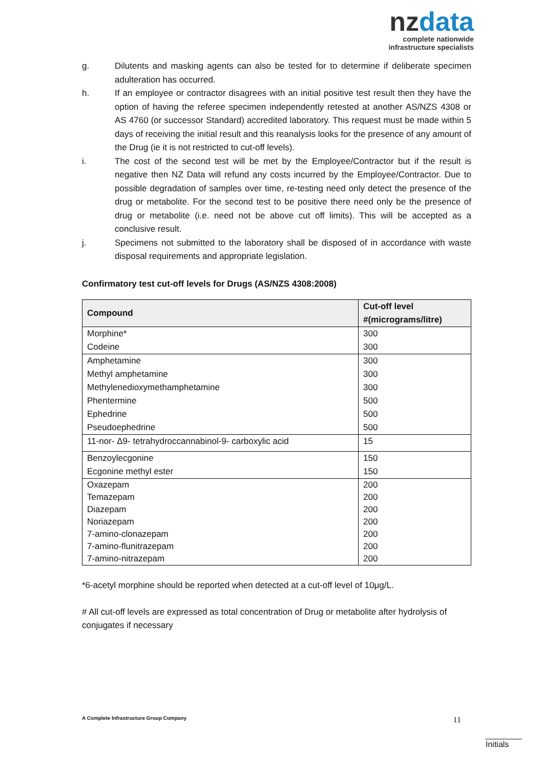nzdata
complete nationwide
infrastructure specialists
g. Dilutents and masking agents can also be tested for to determine if deliberate specimen adulteration has occurred.
h. If an employee or contractor disagrees with an initial positive test result then they have the option of having the referee specimen independently retested at another AS/NZS 4308 or AS 4760 (or successor Standard) accredited laboratory. This request must be made within 5 days of receiving the initial result and this reanalysis looks for the presence of any amount of the Drug (ie it is not restricted to cut-off levels).
i. The cost of the second test will be met by the Employee/Contractor but if the result is negative then NZ Data will refund any costs incurred by the Employee/Contractor. Due to possible degradation of samples over time, re-testing need only detect the presence of the drug or metabolite. For the second test to be positive there need only be the presence of drug or metabolite (i.e. need not be above cut off limits). This will be accepted as a conclusive result.
j. Specimens not submitted to the laboratory shall be disposed of in accordance with waste disposal requirements and appropriate legislation.
Confirmatory test cut-off levels for Drugs (AS/NZS 4308:2008)
| Compound | Cut-off level #(micrograms/litre) |
| --- | --- |
| Morphine* | 300 |
| Codeine | 300 |
| Amphetamine | 300 |
| Methyl amphetamine | 300 |
| Methylenedioxymethamphetamine | 300 |
| Phentermine | 500 |
| Ephedrine | 500 |
| Pseudoephedrine | 500 |
| 11-nor- Δ9- tetrahydroccannabinol-9- carboxylic acid | 15 |
| Benzoylecgonine | 150 |
| Ecgonine methyl ester | 150 |
| Oxazepam | 200 |
| Temazepam | 200 |
| Diazepam | 200 |
| Noriazepam | 200 |
| 7-amino-clonazepam | 200 |
| 7-amino-flunitrazepam | 200 |
| 7-amino-nitrazepam | 200 |
*6-acetyl morphine should be reported when detected at a cut-off level of 10μg/L.
# All cut-off levels are expressed as total concentration of Drug or metabolite after hydrolysis of conjugates if necessary
A Complete Infrastructure Group Company
11
________
Initials